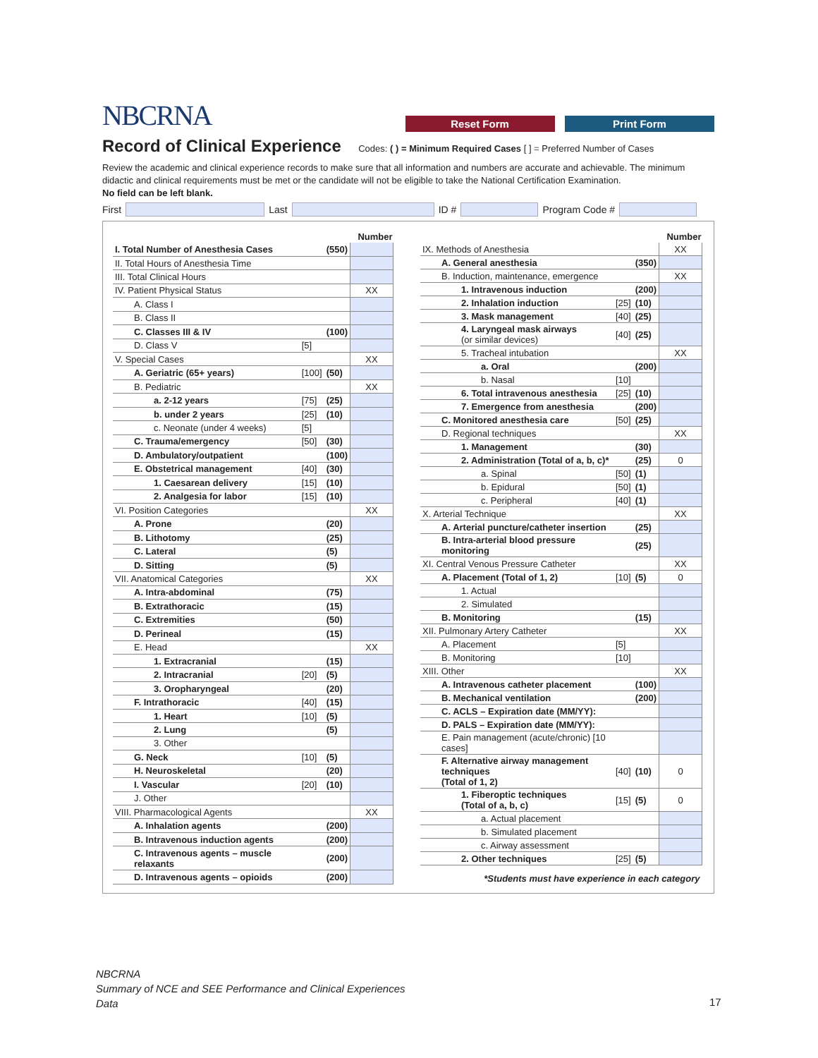NBCRNA
Reset Form Print Form
Record of Clinical Experience
Codes: ( ) = Minimum Required Cases [ ] = Preferred Number of Cases
Review the academic and clinical experience records to make sure that all information and numbers are accurate and achievable. The minimum didactic and clinical requirements must be met or the candidate will not be eligible to take the National Certification Examination.
No field can be left blank.
First Last ID # Program Code #
| | | | Number |
| I. Total Number of Anesthesia Cases | | (550) | |
| II. Total Hours of Anesthesia Time | | | |
| III. Total Clinical Hours | | | |
| IV. Patient Physical Status | | | XX |
| A. Class I | | | |
| B. Class II | | | |
| C. Classes III & IV | | (100) | |
| D. Class V | [5] | | |
| V. Special Cases | | | XX |
| A. Geriatric (65+ years) | [100] | (50) | |
| B. Pediatric | | | XX |
| a. 2-12 years | [75] | (25) | |
| b. under 2 years | [25] | (10) | |
| c. Neonate (under 4 weeks) | [5] | | |
| C. Trauma/emergency | [50] | (30) | |
| D. Ambulatory/outpatient | | (100) | |
| E. Obstetrical management | [40] | (30) | |
| 1. Caesarean delivery | [15] | (10) | |
| 2. Analgesia for labor | [15] | (10) | |
| VI. Position Categories | | | XX |
| A. Prone | | (20) | |
| B. Lithotomy | | (25) | |
| C. Lateral | | (5) | |
| D. Sitting | | (5) | |
| VII. Anatomical Categories | | | XX |
| A. Intra-abdominal | | (75) | |
| B. Extrathoracic | | (15) | |
| C. Extremities | | (50) | |
| D. Perineal | | (15) | |
| E. Head | | | XX |
| 1. Extracranial | | (15) | |
| 2. Intracranial | [20] | (5) | |
| 3. Oropharyngeal | | (20) | |
| F. Intrathoracic | [40] | (15) | |
| 1. Heart | [10] | (5) | |
| 2. Lung | | (5) | |
| 3. Other | | | |
| G. Neck | [10] | (5) | |
| H. Neuroskeletal | | (20) | |
| I. Vascular | [20] | (10) | |
| J. Other | | | |
| VIII. Pharmacological Agents | | | XX |
| A. Inhalation agents | | (200) | |
| B. Intravenous induction agents | | (200) | |
| C. Intravenous agents – muscle relaxants | | (200) | |
| D. Intravenous agents – opioids | | (200) | |
| | | | Number |
| IX. Methods of Anesthesia | | | XX |
| A. General anesthesia | | (350) | |
| B. Induction, maintenance, emergence | | | XX |
| 1. Intravenous induction | | (200) | |
| 2. Inhalation induction | [25] | (10) | |
| 3. Mask management | [40] | (25) | |
| 4. Laryngeal mask airways (or similar devices) | [40] | (25) | |
| 5. Tracheal intubation | | | XX |
| a. Oral | | (200) | |
| b. Nasal | [10] | | |
| 6. Total intravenous anesthesia | [25] | (10) | |
| 7. Emergence from anesthesia | | (200) | |
| C. Monitored anesthesia care | [50] | (25) | |
| D. Regional techniques | | | XX |
| 1. Management | | (30) | |
| 2. Administration (Total of a, b, c)* | | (25) | 0 |
| a. Spinal | [50] | (1) | |
| b. Epidural | [50] | (1) | |
| c. Peripheral | [40] | (1) | |
| X. Arterial Technique | | | XX |
| A. Arterial puncture/catheter insertion | | (25) | |
| B. Intra-arterial blood pressure monitoring | | (25) | |
| XI. Central Venous Pressure Catheter | | | XX |
| A. Placement (Total of 1, 2) | [10] | (5) | 0 |
| 1. Actual | | | |
| 2. Simulated | | | |
| B. Monitoring | | (15) | |
| XII. Pulmonary Artery Catheter | | | XX |
| A. Placement | [5] | | |
| B. Monitoring | [10] | | |
| XIII. Other | | | XX |
| A. Intravenous catheter placement | | (100) | |
| B. Mechanical ventilation | | (200) | |
| C. ACLS – Expiration date (MM/YY): | | | |
| D. PALS – Expiration date (MM/YY): | | | |
| E. Pain management (acute/chronic) [10 cases] | | | |
| F. Alternative airway management techniques (Total of 1, 2) | [40] | (10) | 0 |
| 1. Fiberoptic techniques (Total of a, b, c) | [15] | (5) | 0 |
| a. Actual placement | | | |
| b. Simulated placement | | | |
| c. Airway assessment | | | |
| 2. Other techniques | [25] | (5) | |
| *Students must have experience in each category | | | |
NBCRNA
Summary of NCE and SEE Performance and Clinical Experiences
Data
17